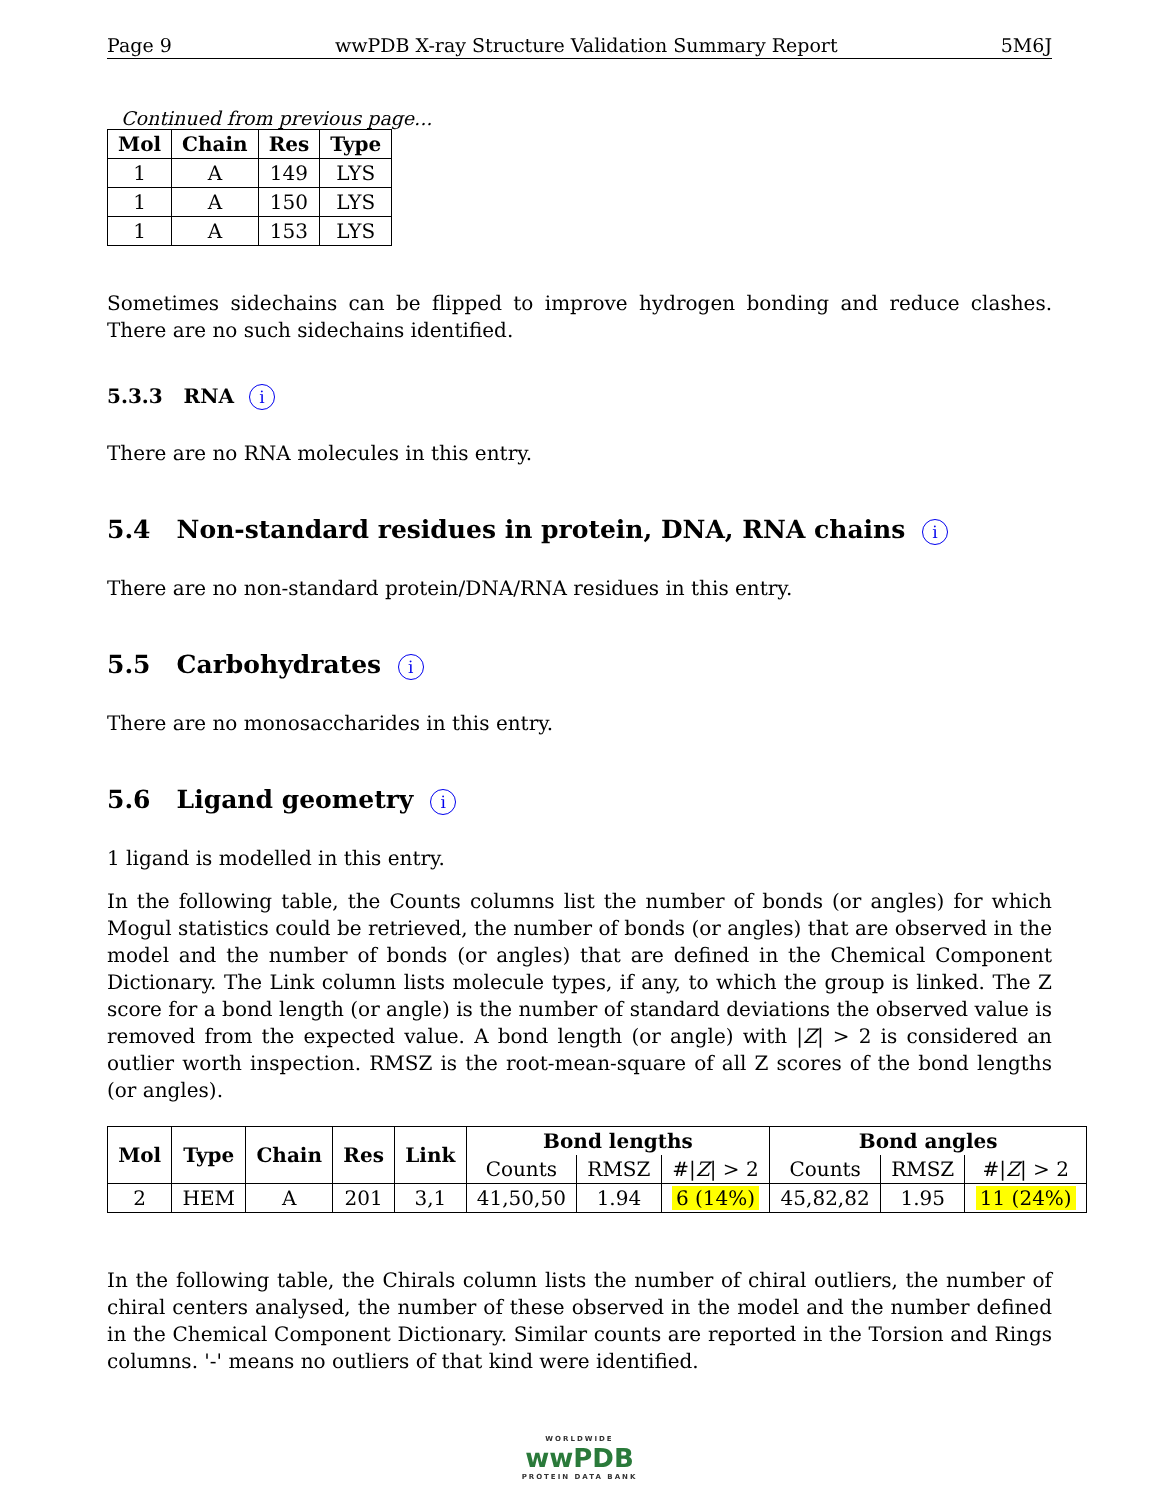Page 9 wwPDB X-ray Structure Validation Summary Report 5M6J
Continued from previous page...
| Mol | Chain | Res | Type |
| --- | --- | --- | --- |
| 1 | A | 149 | LYS |
| 1 | A | 150 | LYS |
| 1 | A | 153 | LYS |
Sometimes sidechains can be flipped to improve hydrogen bonding and reduce clashes. There are no such sidechains identified.
5.3.3 RNA i
There are no RNA molecules in this entry.
5.4 Non-standard residues in protein, DNA, RNA chains i
There are no non-standard protein/DNA/RNA residues in this entry.
5.5 Carbohydrates i
There are no monosaccharides in this entry.
5.6 Ligand geometry i
1 ligand is modelled in this entry.
In the following table, the Counts columns list the number of bonds (or angles) for which Mogul statistics could be retrieved, the number of bonds (or angles) that are observed in the model and the number of bonds (or angles) that are defined in the Chemical Component Dictionary. The Link column lists molecule types, if any, to which the group is linked. The Z score for a bond length (or angle) is the number of standard deviations the observed value is removed from the expected value. A bond length (or angle) with |Z| > 2 is considered an outlier worth inspection. RMSZ is the root-mean-square of all Z scores of the bond lengths (or angles).
| Mol | Type | Chain | Res | Link | Bond lengths | | | Bond angles | | |
| --- | --- | --- | --- | --- | --- | --- | --- | --- | --- | --- |
| | | | | | Counts | RMSZ | #/ Z / > 2 | Counts | RMSZ | #/ Z / > 2 |
| 2 | HEM | A | 201 | 3,1 | 41,50,50 | 1.94 | 6 (14%) | 45,82,82 | 1.95 | 11 (24%) |
In the following table, the Chirals column lists the number of chiral outliers, the number of chiral centers analysed, the number of these observed in the model and the number defined in the Chemical Component Dictionary. Similar counts are reported in the Torsion and Rings columns. '-' means no outliers of that kind were identified.
WORLDWIDE
wwPDB
PROTEIN DATA BANK